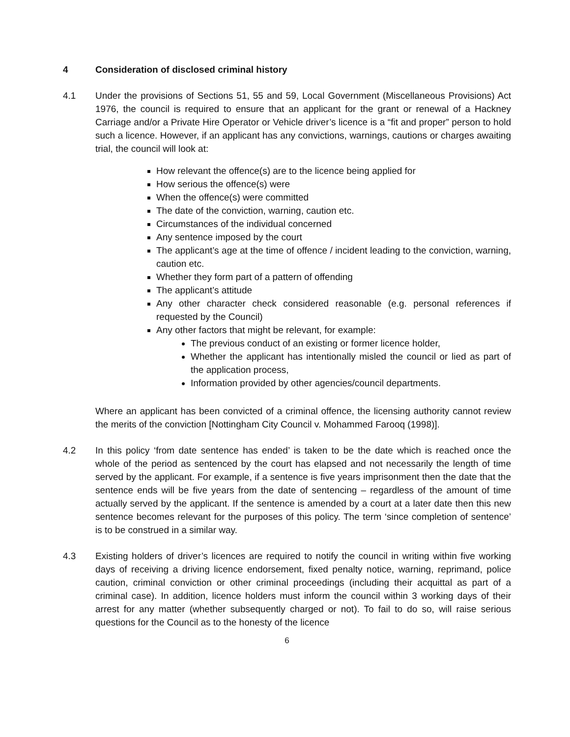4 Consideration of disclosed criminal history
4.1 Under the provisions of Sections 51, 55 and 59, Local Government (Miscellaneous Provisions) Act 1976, the council is required to ensure that an applicant for the grant or renewal of a Hackney Carriage and/or a Private Hire Operator or Vehicle driver’s licence is a “fit and proper” person to hold such a licence. However, if an applicant has any convictions, warnings, cautions or charges awaiting trial, the council will look at:
How relevant the offence(s) are to the licence being applied for
How serious the offence(s) were
When the offence(s) were committed
The date of the conviction, warning, caution etc.
Circumstances of the individual concerned
Any sentence imposed by the court
The applicant’s age at the time of offence / incident leading to the conviction, warning, caution etc.
Whether they form part of a pattern of offending
The applicant’s attitude
Any other character check considered reasonable (e.g. personal references if requested by the Council)
Any other factors that might be relevant, for example:
The previous conduct of an existing or former licence holder,
Whether the applicant has intentionally misled the council or lied as part of the application process,
Information provided by other agencies/council departments.
Where an applicant has been convicted of a criminal offence, the licensing authority cannot review the merits of the conviction [Nottingham City Council v. Mohammed Farooq (1998)].
4.2 In this policy ‘from date sentence has ended’ is taken to be the date which is reached once the whole of the period as sentenced by the court has elapsed and not necessarily the length of time served by the applicant. For example, if a sentence is five years imprisonment then the date that the sentence ends will be five years from the date of sentencing – regardless of the amount of time actually served by the applicant. If the sentence is amended by a court at a later date then this new sentence becomes relevant for the purposes of this policy. The term ‘since completion of sentence’ is to be construed in a similar way.
4.3 Existing holders of driver’s licences are required to notify the council in writing within five working days of receiving a driving licence endorsement, fixed penalty notice, warning, reprimand, police caution, criminal conviction or other criminal proceedings (including their acquittal as part of a criminal case). In addition, licence holders must inform the council within 3 working days of their arrest for any matter (whether subsequently charged or not). To fail to do so, will raise serious questions for the Council as to the honesty of the licence
6